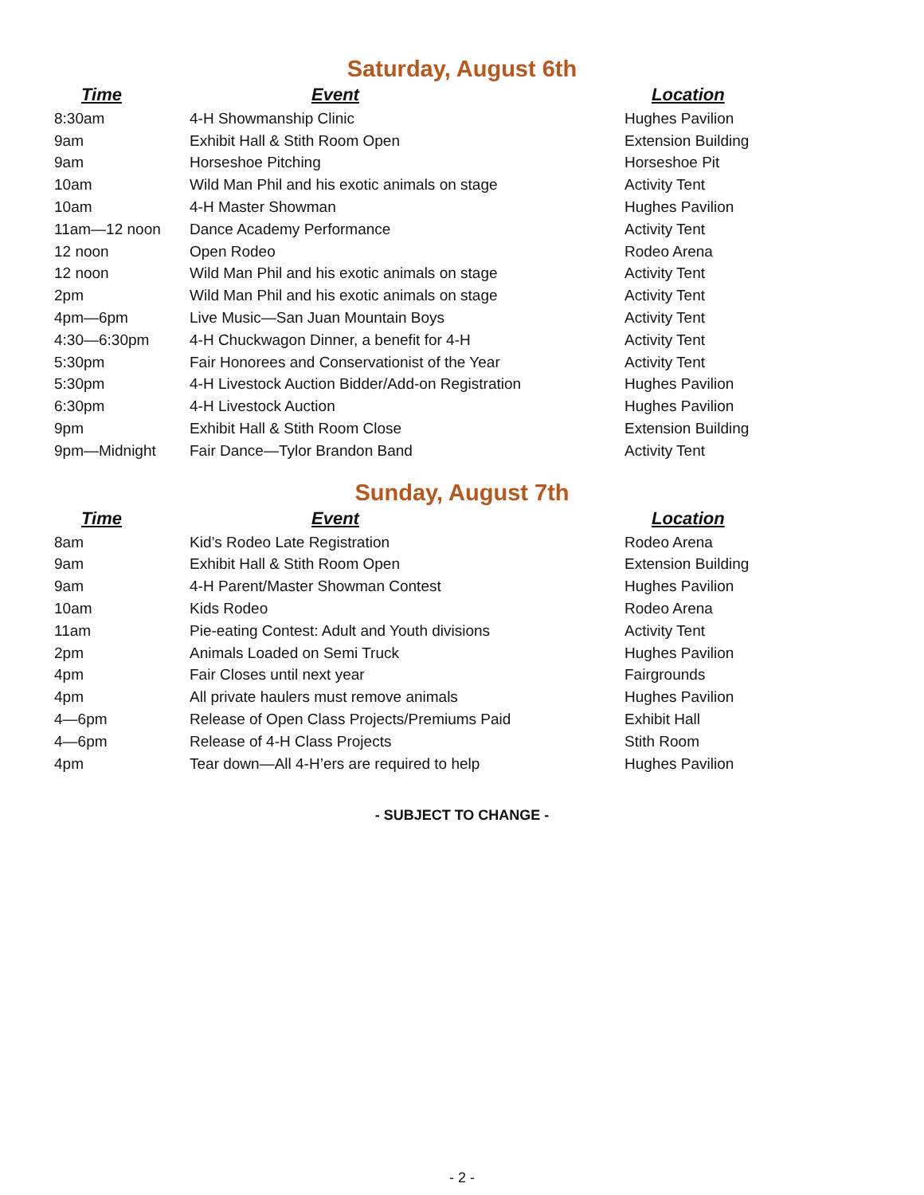Saturday, August 6th
| Time | Event | Location |
| --- | --- | --- |
| 8:30am | 4-H Showmanship Clinic | Hughes Pavilion |
| 9am | Exhibit Hall & Stith Room Open | Extension Building |
| 9am | Horseshoe Pitching | Horseshoe Pit |
| 10am | Wild Man Phil and his exotic animals on stage | Activity Tent |
| 10am | 4-H Master Showman | Hughes Pavilion |
| 11am—12 noon | Dance Academy Performance | Activity Tent |
| 12 noon | Open Rodeo | Rodeo Arena |
| 12 noon | Wild Man Phil and his exotic animals on stage | Activity Tent |
| 2pm | Wild Man Phil and his exotic animals on stage | Activity Tent |
| 4pm—6pm | Live Music—San Juan Mountain Boys | Activity Tent |
| 4:30—6:30pm | 4-H Chuckwagon Dinner, a benefit for 4-H | Activity Tent |
| 5:30pm | Fair Honorees and Conservationist of the Year | Activity Tent |
| 5:30pm | 4-H Livestock Auction Bidder/Add-on Registration | Hughes Pavilion |
| 6:30pm | 4-H Livestock Auction | Hughes Pavilion |
| 9pm | Exhibit Hall & Stith Room Close | Extension Building |
| 9pm—Midnight | Fair Dance—Tylor Brandon Band | Activity Tent |
Sunday, August 7th
| Time | Event | Location |
| --- | --- | --- |
| 8am | Kid’s Rodeo Late Registration | Rodeo Arena |
| 9am | Exhibit Hall & Stith Room Open | Extension Building |
| 9am | 4-H Parent/Master Showman Contest | Hughes Pavilion |
| 10am | Kids Rodeo | Rodeo Arena |
| 11am | Pie-eating Contest: Adult and Youth divisions | Activity Tent |
| 2pm | Animals Loaded on Semi Truck | Hughes Pavilion |
| 4pm | Fair Closes until next year | Fairgrounds |
| 4pm | All private haulers must remove animals | Hughes Pavilion |
| 4—6pm | Release of Open Class Projects/Premiums Paid | Exhibit Hall |
| 4—6pm | Release of 4-H Class Projects | Stith Room |
| 4pm | Tear down—All 4-H’ers are required to help | Hughes Pavilion |
- SUBJECT TO CHANGE -
- 2 -